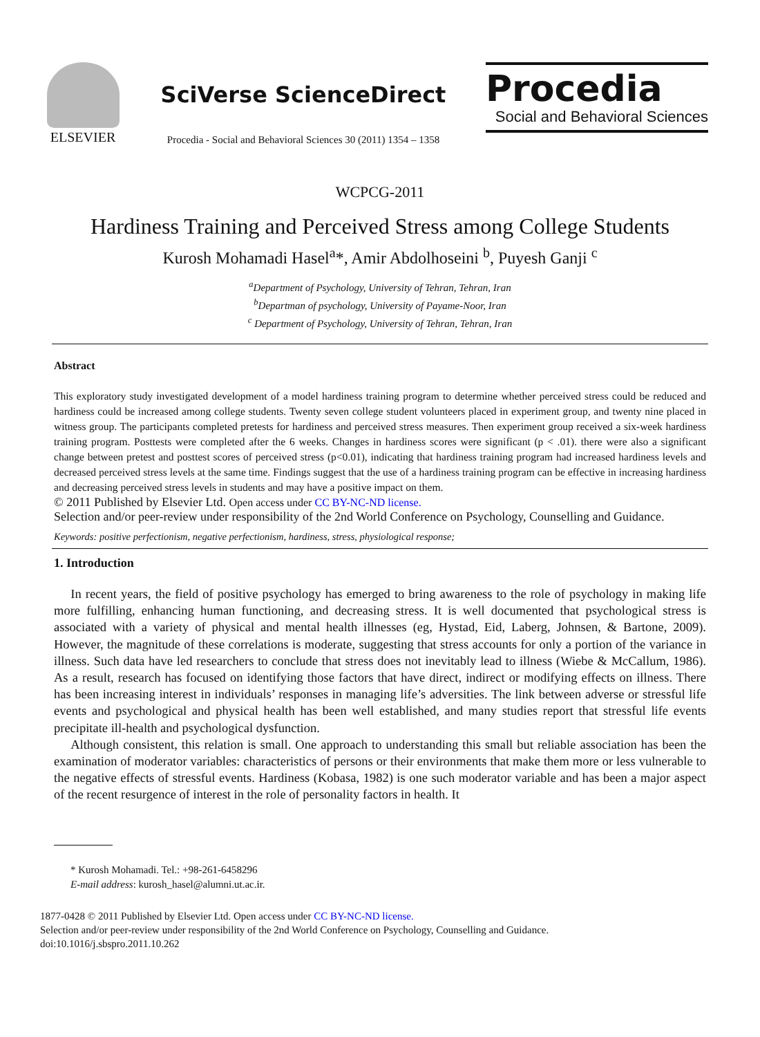ELSEVIER
SciVerse ScienceDirect
Procedia - Social and Behavioral Sciences 30 (2011) 1354 – 1358
Procedia
Social and Behavioral Sciences
WCPCG-2011
Hardiness Training and Perceived Stress among College Students
Kurosh Mohamadi Hasel<sup>a</sup>*, Amir Abdolhoseini <sup>b</sup>, Puyesh Ganji <sup>c</sup>
<sup>a</sup> Department of Psychology, University of Tehran, Tehran, Iran
<sup>b</sup> Departman of psychology, University of Payame-Noor, Iran
<sup>c</sup> Department of Psychology, University of Tehran, Tehran, Iran
Abstract
This exploratory study investigated development of a model hardiness training program to determine whether perceived stress could be reduced and hardiness could be increased among college students. Twenty seven college student volunteers placed in experiment group, and twenty nine placed in witness group. The participants completed pretests for hardiness and perceived stress measures. Then experiment group received a six-week hardiness training program. Posttests were completed after the 6 weeks. Changes in hardiness scores were significant (p < .01). there were also a significant change between pretest and posttest scores of perceived stress (p<0.01), indicating that hardiness training program had increased hardiness levels and decreased perceived stress levels at the same time. Findings suggest that the use of a hardiness training program can be effective in increasing hardiness and decreasing perceived stress levels in students and may have a positive impact on them.
© 2011 Published by Elsevier Ltd. Open access under CC BY-NC-ND license.
Selection and/or peer-review under responsibility of the 2nd World Conference on Psychology, Counselling and Guidance.
Keywords: positive perfectionism, negative perfectionism, hardiness, stress, physiological response;
1. Introduction
In recent years, the field of positive psychology has emerged to bring awareness to the role of psychology in making life more fulfilling, enhancing human functioning, and decreasing stress. It is well documented that psychological stress is associated with a variety of physical and mental health illnesses (eg, Hystad, Eid, Laberg, Johnsen, & Bartone, 2009). However, the magnitude of these correlations is moderate, suggesting that stress accounts for only a portion of the variance in illness. Such data have led researchers to conclude that stress does not inevitably lead to illness (Wiebe & McCallum, 1986). As a result, research has focused on identifying those factors that have direct, indirect or modifying effects on illness. There has been increasing interest in individuals’ responses in managing life’s adversities. The link between adverse or stressful life events and psychological and physical health has been well established, and many studies report that stressful life events precipitate ill-health and psychological dysfunction.
Although consistent, this relation is small. One approach to understanding this small but reliable association has been the examination of moderator variables: characteristics of persons or their environments that make them more or less vulnerable to the negative effects of stressful events. Hardiness (Kobasa, 1982) is one such moderator variable and has been a major aspect of the recent resurgence of interest in the role of personality factors in health. It
* Kurosh Mohamadi. Tel.: +98-261-6458296
E-mail address: kurosh_hasel@alumni.ut.ac.ir.
1877-0428 © 2011 Published by Elsevier Ltd. Open access under CC BY-NC-ND license.
Selection and/or peer-review under responsibility of the 2nd World Conference on Psychology, Counselling and Guidance.
doi:10.1016/j.sbspro.2011.10.262